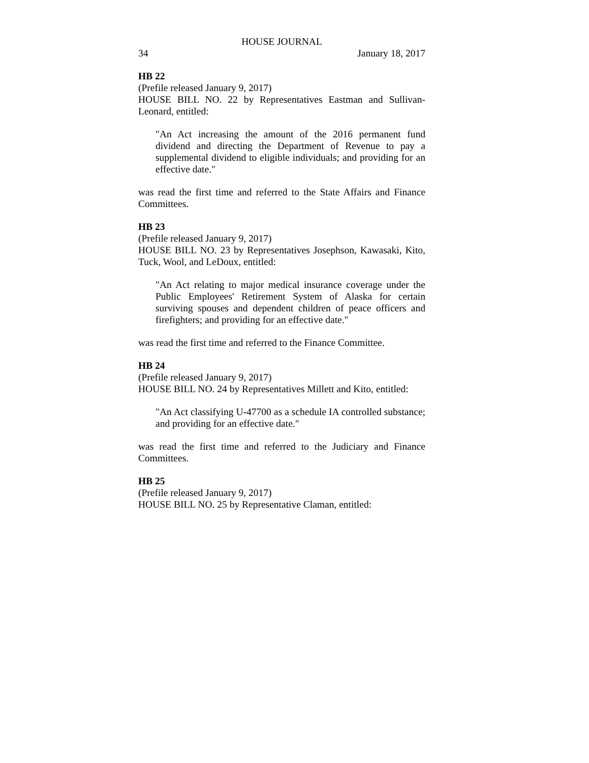HOUSE JOURNAL
34 January 18, 2017
HB 22
(Prefile released January 9, 2017)
HOUSE BILL NO. 22 by Representatives Eastman and Sullivan-Leonard, entitled:
"An Act increasing the amount of the 2016 permanent fund dividend and directing the Department of Revenue to pay a supplemental dividend to eligible individuals; and providing for an effective date."
was read the first time and referred to the State Affairs and Finance Committees.
HB 23
(Prefile released January 9, 2017)
HOUSE BILL NO. 23 by Representatives Josephson, Kawasaki, Kito, Tuck, Wool, and LeDoux, entitled:
"An Act relating to major medical insurance coverage under the Public Employees' Retirement System of Alaska for certain surviving spouses and dependent children of peace officers and firefighters; and providing for an effective date."
was read the first time and referred to the Finance Committee.
HB 24
(Prefile released January 9, 2017)
HOUSE BILL NO. 24 by Representatives Millett and Kito, entitled:
"An Act classifying U-47700 as a schedule IA controlled substance; and providing for an effective date."
was read the first time and referred to the Judiciary and Finance Committees.
HB 25
(Prefile released January 9, 2017)
HOUSE BILL NO. 25 by Representative Claman, entitled: